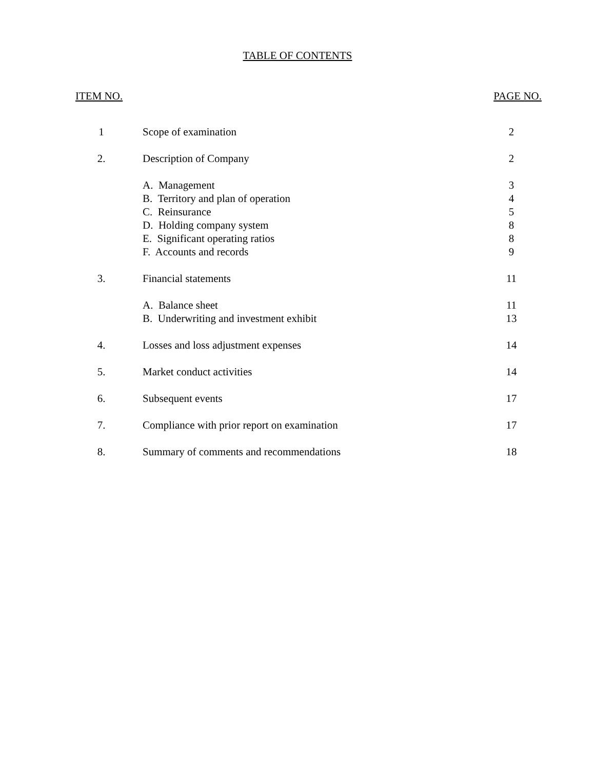TABLE OF CONTENTS
ITEM NO. PAGE NO.
| 1 | Scope of examination | 2 |
| 2. | Description of Company | 2 |
| | A. Management | 3 |
| | B. Territory and plan of operation | 4 |
| | C. Reinsurance | 5 |
| | D. Holding company system | 8 |
| | E. Significant operating ratios | 8 |
| | F. Accounts and records | 9 |
| 3. | Financial statements | 11 |
| | A. Balance sheet | 11 |
| | B. Underwriting and investment exhibit | 13 |
| 4. | Losses and loss adjustment expenses | 14 |
| 5. | Market conduct activities | 14 |
| 6. | Subsequent events | 17 |
| 7. | Compliance with prior report on examination | 17 |
| 8. | Summary of comments and recommendations | 18 |